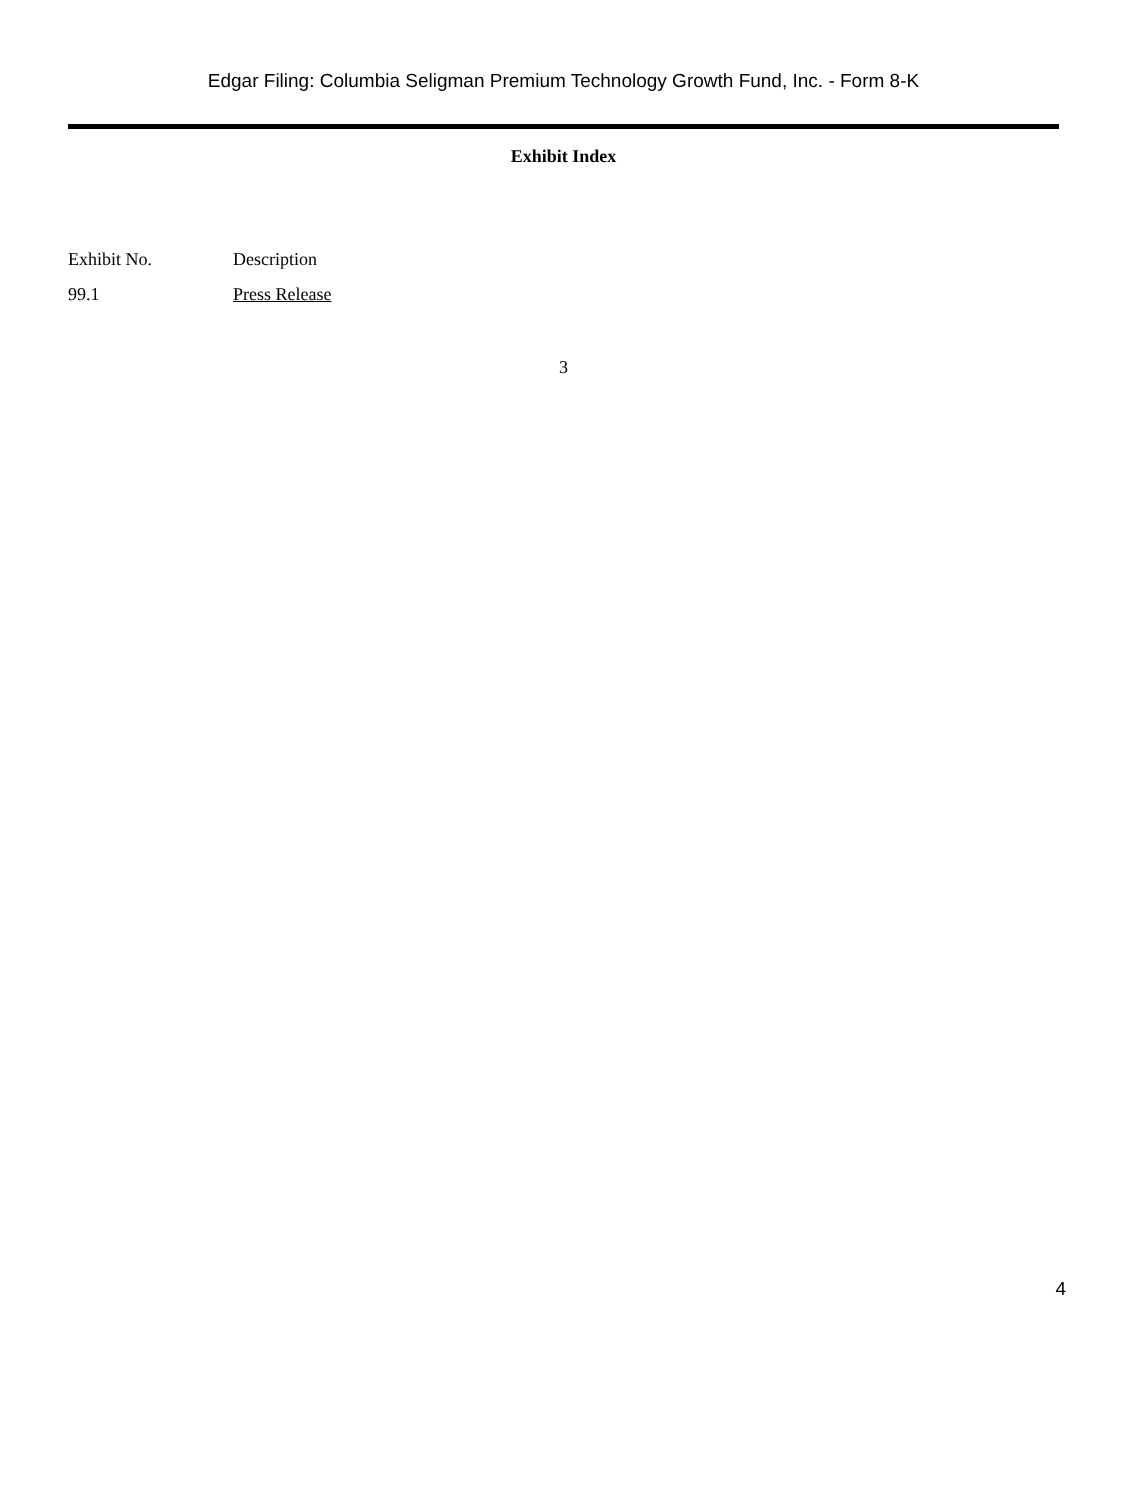Edgar Filing: Columbia Seligman Premium Technology Growth Fund, Inc. - Form 8-K
Exhibit Index
| Exhibit No. | Description |
| 99.1 | Press Release |
3
4